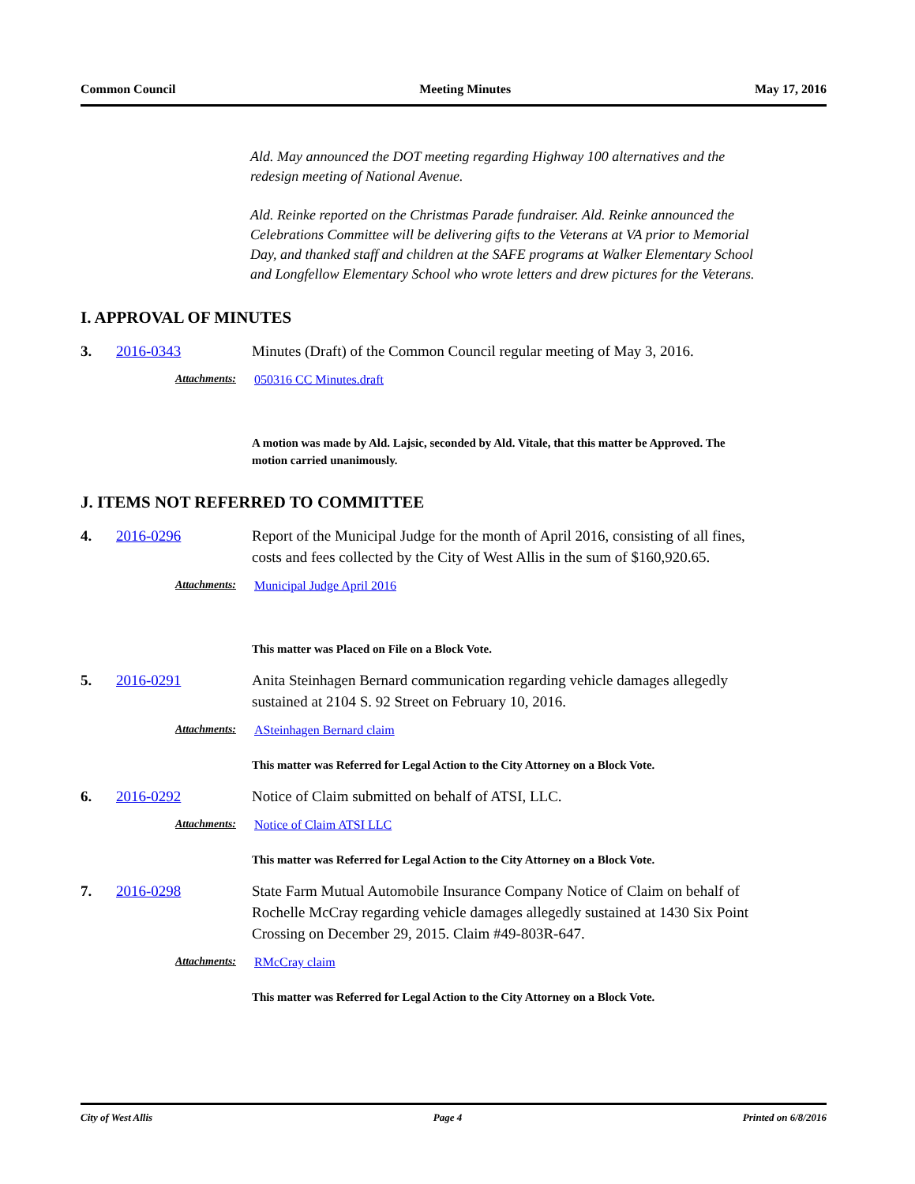Common Council Meeting Minutes May 17, 2016
Ald. May announced the DOT meeting regarding Highway 100 alternatives and the redesign meeting of National Avenue.
Ald. Reinke reported on the Christmas Parade fundraiser. Ald. Reinke announced the Celebrations Committee will be delivering gifts to the Veterans at VA prior to Memorial Day, and thanked staff and children at the SAFE programs at Walker Elementary School and Longfellow Elementary School who wrote letters and drew pictures for the Veterans.
I. APPROVAL OF MINUTES
3. 2016-0343 Minutes (Draft) of the Common Council regular meeting of May 3, 2016.
Attachments: 050316 CC Minutes.draft
A motion was made by Ald. Lajsic, seconded by Ald. Vitale, that this matter be Approved. The motion carried unanimously.
J. ITEMS NOT REFERRED TO COMMITTEE
4. 2016-0296 Report of the Municipal Judge for the month of April 2016, consisting of all fines, costs and fees collected by the City of West Allis in the sum of $160,920.65.
Attachments: Municipal Judge April 2016
This matter was Placed on File on a Block Vote.
5. 2016-0291 Anita Steinhagen Bernard communication regarding vehicle damages allegedly sustained at 2104 S. 92 Street on February 10, 2016.
Attachments: ASteinhagen Bernard claim
This matter was Referred for Legal Action to the City Attorney on a Block Vote.
6. 2016-0292 Notice of Claim submitted on behalf of ATSI, LLC.
Attachments: Notice of Claim ATSI LLC
This matter was Referred for Legal Action to the City Attorney on a Block Vote.
7. 2016-0298 State Farm Mutual Automobile Insurance Company Notice of Claim on behalf of Rochelle McCray regarding vehicle damages allegedly sustained at 1430 Six Point Crossing on December 29, 2015. Claim #49-803R-647.
Attachments: RMcCray claim
This matter was Referred for Legal Action to the City Attorney on a Block Vote.
City of West Allis Page 4 Printed on 6/8/2016